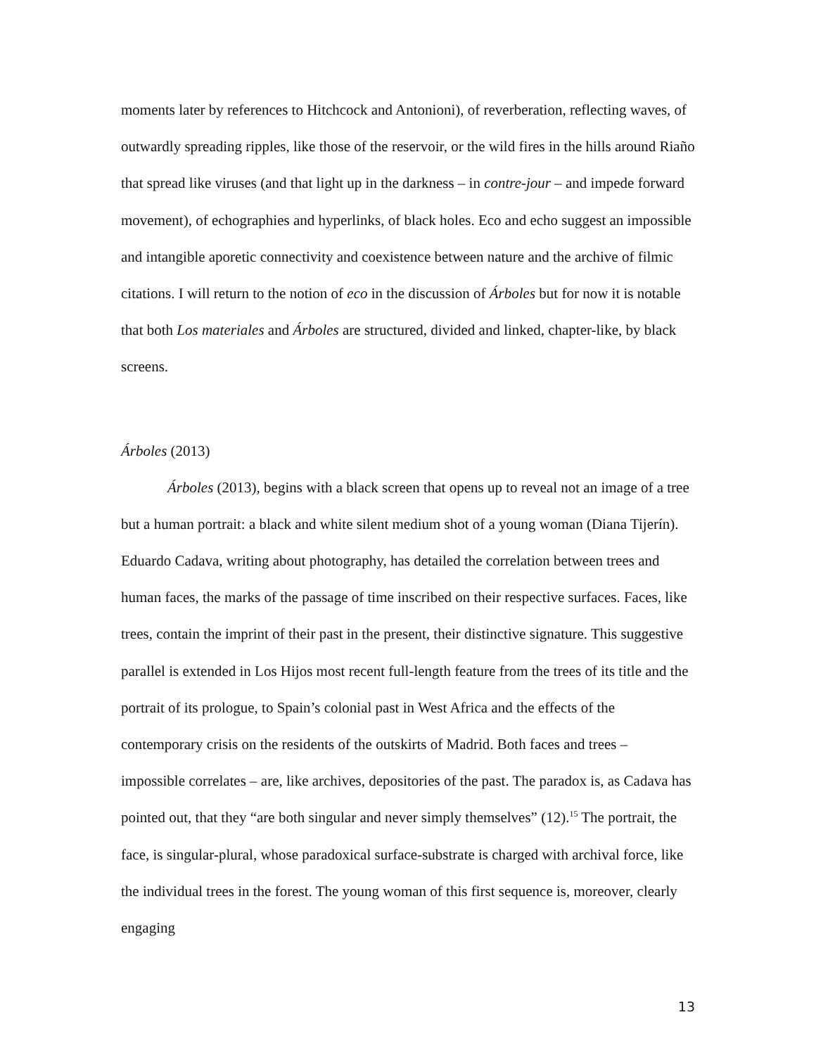moments later by references to Hitchcock and Antonioni), of reverberation, reflecting waves, of outwardly spreading ripples, like those of the reservoir, or the wild fires in the hills around Riaño that spread like viruses (and that light up in the darkness – in contre-jour – and impede forward movement), of echographies and hyperlinks, of black holes. Eco and echo suggest an impossible and intangible aporetic connectivity and coexistence between nature and the archive of filmic citations. I will return to the notion of eco in the discussion of Árboles but for now it is notable that both Los materiales and Árboles are structured, divided and linked, chapter-like, by black screens.
Árboles (2013)
Árboles (2013), begins with a black screen that opens up to reveal not an image of a tree but a human portrait: a black and white silent medium shot of a young woman (Diana Tijerín). Eduardo Cadava, writing about photography, has detailed the correlation between trees and human faces, the marks of the passage of time inscribed on their respective surfaces. Faces, like trees, contain the imprint of their past in the present, their distinctive signature. This suggestive parallel is extended in Los Hijos most recent full-length feature from the trees of its title and the portrait of its prologue, to Spain’s colonial past in West Africa and the effects of the contemporary crisis on the residents of the outskirts of Madrid. Both faces and trees – impossible correlates – are, like archives, depositories of the past. The paradox is, as Cadava has pointed out, that they “are both singular and never simply themselves” (12).<sup>15</sup> The portrait, the face, is singular-plural, whose paradoxical surface-substrate is charged with archival force, like the individual trees in the forest. The young woman of this first sequence is, moreover, clearly engaging
13